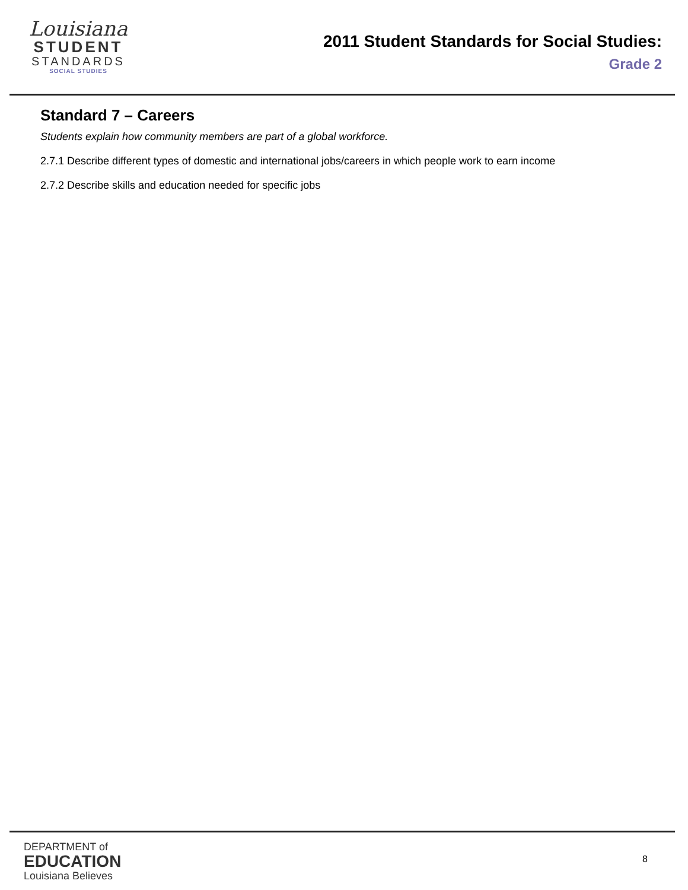Louisiana
STUDENT
STANDARDS
SOCIAL STUDIES
2011 Student Standards for Social Studies:
Grade 2
Standard 7 – Careers
Students explain how community members are part of a global workforce.
2.7.1 Describe different types of domestic and international jobs/careers in which people work to earn income
2.7.2 Describe skills and education needed for specific jobs
DEPARTMENT of
EDUCATION
Louisiana Believes
8